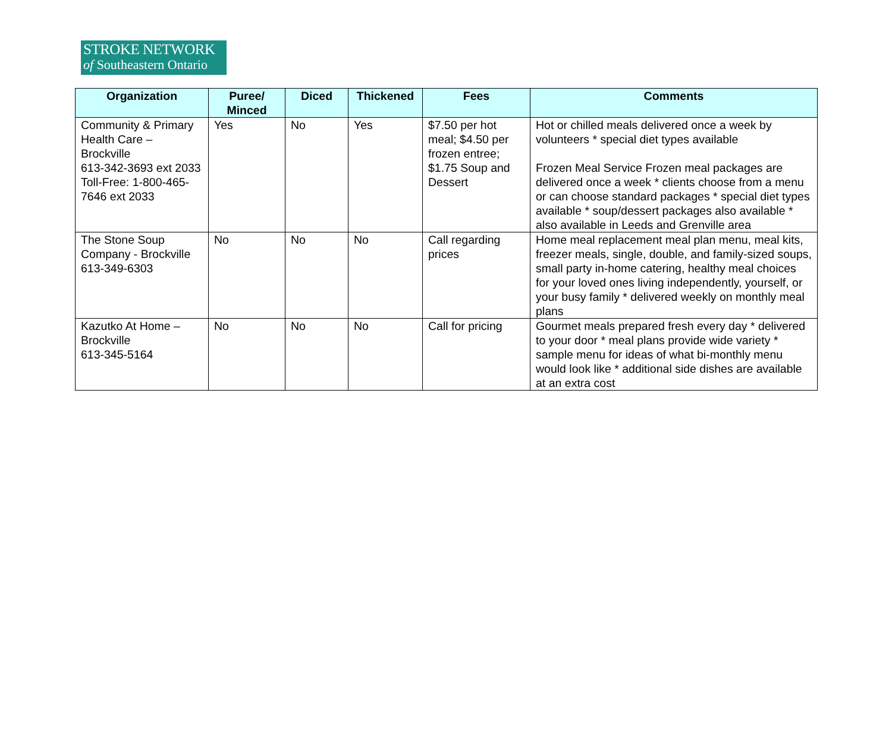STROKE NETWORK
of Southeastern Ontario
| Organization | Puree/ Minced | Diced | Thickened | Fees | Comments |
| --- | --- | --- | --- | --- | --- |
| Community & Primary Health Care – Brockville 613-342-3693 ext 2033 Toll-Free: 1-800-465-7646 ext 2033 | Yes | No | Yes | $7.50 per hot meal; $4.50 per frozen entree; $1.75 Soup and Dessert | Hot or chilled meals delivered once a week by volunteers * special diet types available Frozen Meal Service Frozen meal packages are delivered once a week * clients choose from a menu or can choose standard packages * special diet types available * soup/dessert packages also available * also available in Leeds and Grenville area |
| The Stone Soup Company - Brockville 613-349-6303 | No | No | No | Call regarding prices | Home meal replacement meal plan menu, meal kits, freezer meals, single, double, and family-sized soups, small party in-home catering, healthy meal choices for your loved ones living independently, yourself, or your busy family * delivered weekly on monthly meal plans |
| Kazutko At Home – Brockville 613-345-5164 | No | No | No | Call for pricing | Gourmet meals prepared fresh every day * delivered to your door * meal plans provide wide variety * sample menu for ideas of what bi-monthly menu would look like * additional side dishes are available at an extra cost |